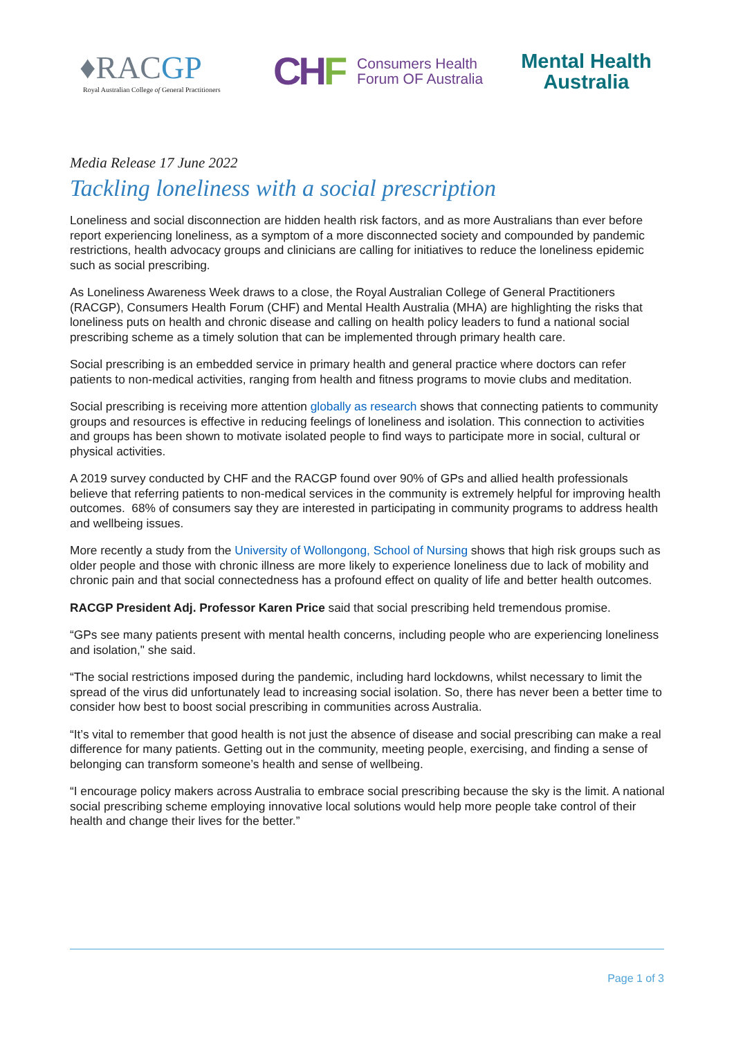♦RACGP
Royal Australian College of General Practitioners
CHF
Consumers Health
Forum OF Australia
Mental Health
Australia
Media Release 17 June 2022
Tackling loneliness with a social prescription
Loneliness and social disconnection are hidden health risk factors, and as more Australians than ever before report experiencing loneliness, as a symptom of a more disconnected society and compounded by pandemic restrictions, health advocacy groups and clinicians are calling for initiatives to reduce the loneliness epidemic such as social prescribing.
As Loneliness Awareness Week draws to a close, the Royal Australian College of General Practitioners (RACGP), Consumers Health Forum (CHF) and Mental Health Australia (MHA) are highlighting the risks that loneliness puts on health and chronic disease and calling on health policy leaders to fund a national social prescribing scheme as a timely solution that can be implemented through primary health care.
Social prescribing is an embedded service in primary health and general practice where doctors can refer patients to non-medical activities, ranging from health and fitness programs to movie clubs and meditation.
Social prescribing is receiving more attention globally as research shows that connecting patients to community groups and resources is effective in reducing feelings of loneliness and isolation. This connection to activities and groups has been shown to motivate isolated people to find ways to participate more in social, cultural or physical activities.
A 2019 survey conducted by CHF and the RACGP found over 90% of GPs and allied health professionals believe that referring patients to non-medical services in the community is extremely helpful for improving health outcomes. 68% of consumers say they are interested in participating in community programs to address health and wellbeing issues.
More recently a study from the University of Wollongong, School of Nursing shows that high risk groups such as older people and those with chronic illness are more likely to experience loneliness due to lack of mobility and chronic pain and that social connectedness has a profound effect on quality of life and better health outcomes.
RACGP President Adj. Professor Karen Price said that social prescribing held tremendous promise.
“GPs see many patients present with mental health concerns, including people who are experiencing loneliness and isolation," she said.
“The social restrictions imposed during the pandemic, including hard lockdowns, whilst necessary to limit the spread of the virus did unfortunately lead to increasing social isolation. So, there has never been a better time to consider how best to boost social prescribing in communities across Australia.
“It’s vital to remember that good health is not just the absence of disease and social prescribing can make a real difference for many patients. Getting out in the community, meeting people, exercising, and finding a sense of belonging can transform someone’s health and sense of wellbeing.
“I encourage policy makers across Australia to embrace social prescribing because the sky is the limit. A national social prescribing scheme employing innovative local solutions would help more people take control of their health and change their lives for the better.”
Page 1 of 3